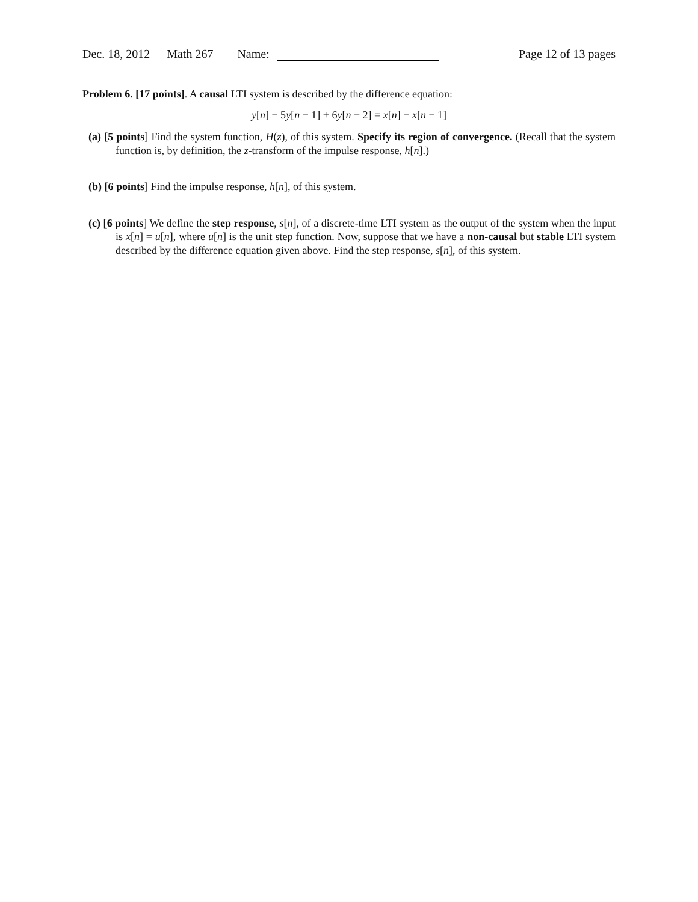Dec. 18, 2012 Math 267 Name: Page 12 of 13 pages
Problem 6. [17 points]. A causal LTI system is described by the difference equation:
y[n] − 5y[n − 1] + 6y[n − 2] = x[n] − x[n − 1]
(a) [5 points] Find the system function, H(z), of this system. Specify its region of convergence. (Recall that the system function is, by definition, the z-transform of the impulse response, h[n].)
(b) [6 points] Find the impulse response, h[n], of this system.
(c) [6 points] We define the step response, s[n], of a discrete-time LTI system as the output of the system when the input is x[n] = u[n], where u[n] is the unit step function. Now, suppose that we have a non-causal but stable LTI system described by the difference equation given above. Find the step response, s[n], of this system.